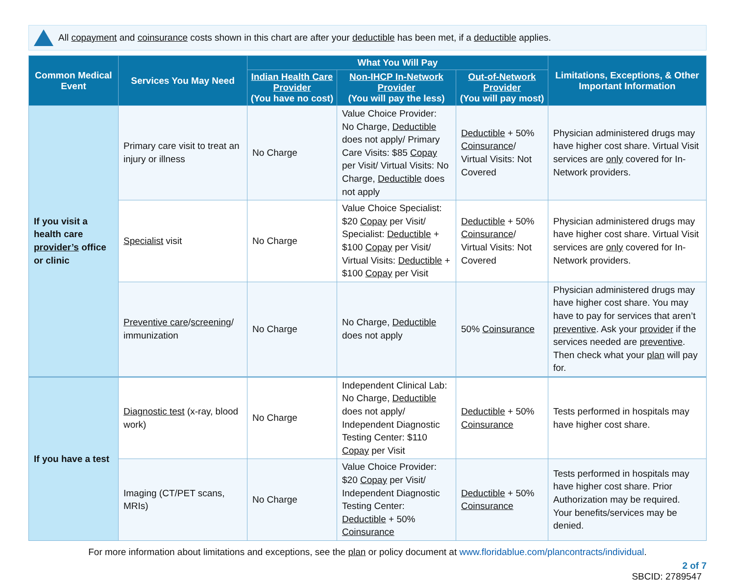All copayment and coinsurance costs shown in this chart are after your deductible has been met, if a deductible applies.
| Common Medical Event | Services You May Need | What You Will Pay | | | Limitations, Exceptions, & Other Important Information |
| --- | --- | --- | --- | --- | --- |
| | | Indian Health Care Provider (You have no cost) | Non-IHCP In-Network Provider (You will pay the less) | Out-of-Network Provider (You will pay most) | |
| If you visit a health care provider’s office or clinic | Primary care visit to treat an injury or illness | No Charge | Value Choice Provider: No Charge, Deductible does not apply/ Primary Care Visits: $85 Copay per Visit/ Virtual Visits: No Charge, Deductible does not apply | Deductible + 50% Coinsurance / Virtual Visits: Not Covered | Physician administered drugs may have higher cost share. Virtual Visit services are only covered for In-Network providers. |
| | Specialist visit | No Charge | Value Choice Specialist: $20 Copay per Visit/ Specialist: Deductible + $100 Copay per Visit/ Virtual Visits: Deductible + $100 Copay per Visit | Deductible + 50% Coinsurance / Virtual Visits: Not Covered | Physician administered drugs may have higher cost share. Virtual Visit services are only covered for In-Network providers. |
| | Preventive care / screening / immunization | No Charge | No Charge, Deductible does not apply | 50% Coinsurance | Physician administered drugs may have higher cost share. You may have to pay for services that aren’t preventive . Ask your provider if the services needed are preventive . Then check what your plan will pay for. |
| If you have a test | Diagnostic test (x-ray, blood work) | No Charge | Independent Clinical Lab: No Charge, Deductible does not apply/ Independent Diagnostic Testing Center: $110 Copay per Visit | Deductible + 50% Coinsurance | Tests performed in hospitals may have higher cost share. |
| | Imaging (CT/PET scans, MRIs) | No Charge | Value Choice Provider: $20 Copay per Visit/ Independent Diagnostic Testing Center: Deductible + 50% Coinsurance | Deductible + 50% Coinsurance | Tests performed in hospitals may have higher cost share. Prior Authorization may be required. Your benefits/services may be denied. |
For more information about limitations and exceptions, see the plan or policy document at www.floridablue.com/plancontracts/individual.
2 of 7
SBCID: 2789547